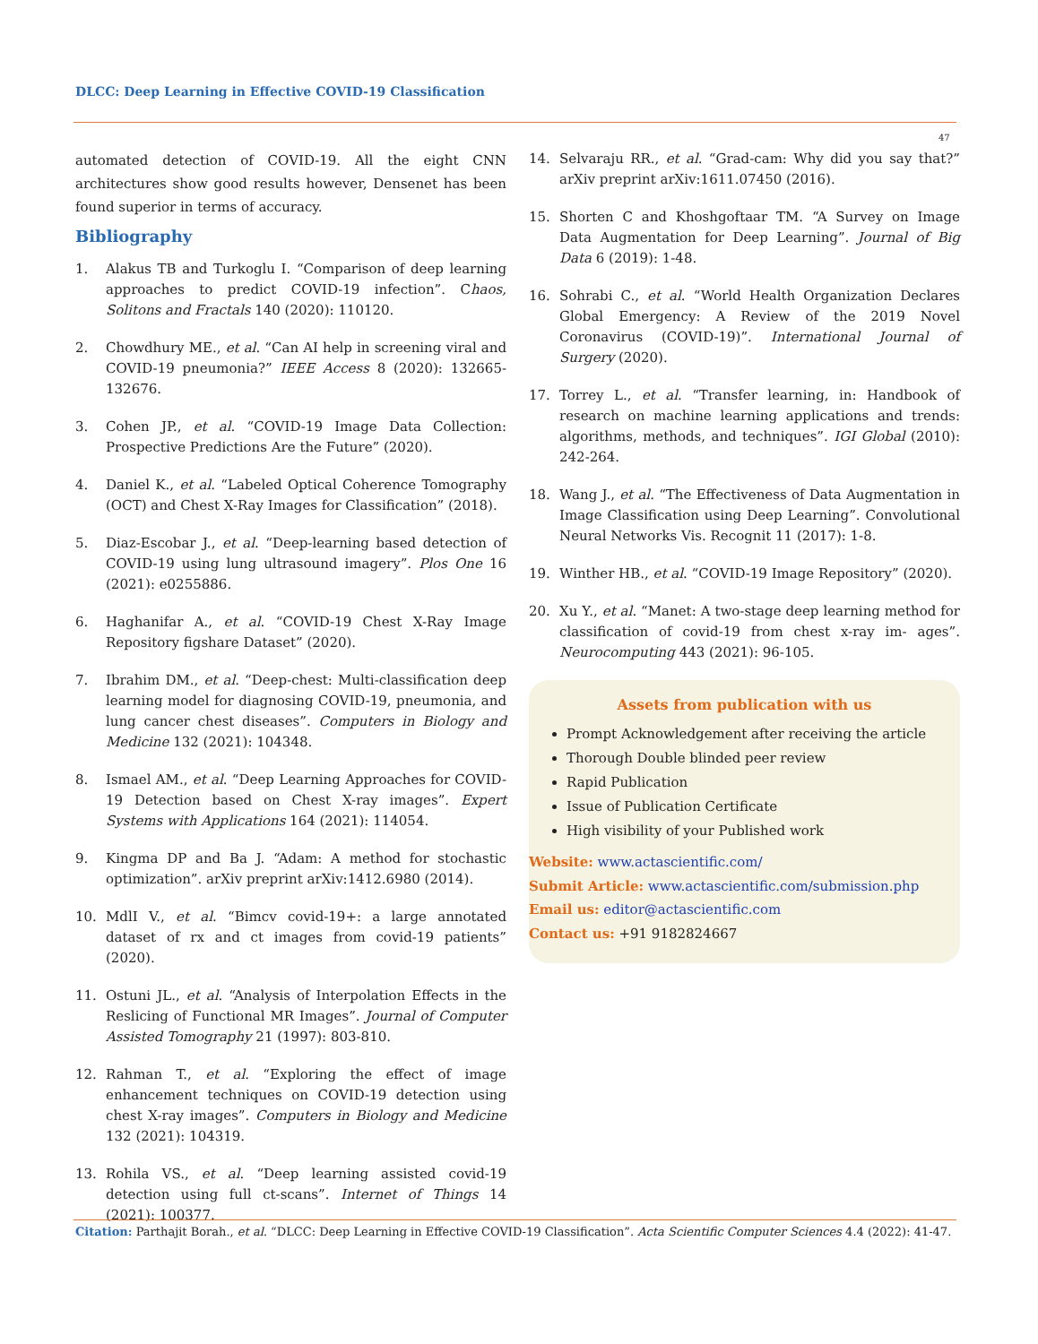DLCC: Deep Learning in Effective COVID-19 Classification
47
automated detection of COVID-19. All the eight CNN architectures show good results however, Densenet has been found superior in terms of accuracy.
Bibliography
1. Alakus TB and Turkoglu I. “Comparison of deep learning approaches to predict COVID-19 infection”. Chaos, Solitons and Fractals 140 (2020): 110120.
2. Chowdhury ME., et al. “Can AI help in screening viral and COVID-19 pneumonia?” IEEE Access 8 (2020): 132665-132676.
3. Cohen JP., et al. “COVID-19 Image Data Collection: Prospective Predictions Are the Future” (2020).
4. Daniel K., et al. “Labeled Optical Coherence Tomography (OCT) and Chest X-Ray Images for Classification” (2018).
5. Diaz-Escobar J., et al. “Deep-learning based detection of COVID-19 using lung ultrasound imagery”. Plos One 16 (2021): e0255886.
6. Haghanifar A., et al. “COVID-19 Chest X-Ray Image Repository figshare Dataset” (2020).
7. Ibrahim DM., et al. “Deep-chest: Multi-classification deep learning model for diagnosing COVID-19, pneumonia, and lung cancer chest diseases”. Computers in Biology and Medicine 132 (2021): 104348.
8. Ismael AM., et al. “Deep Learning Approaches for COVID-19 Detection based on Chest X-ray images”. Expert Systems with Applications 164 (2021): 114054.
9. Kingma DP and Ba J. “Adam: A method for stochastic optimization”. arXiv preprint arXiv:1412.6980 (2014).
10. MdlI V., et al. “Bimcv covid-19+: a large annotated dataset of rx and ct images from covid-19 patients” (2020).
11. Ostuni JL., et al. “Analysis of Interpolation Effects in the Reslicing of Functional MR Images”. Journal of Computer Assisted Tomography 21 (1997): 803-810.
12. Rahman T., et al. “Exploring the effect of image enhancement techniques on COVID-19 detection using chest X-ray images”. Computers in Biology and Medicine 132 (2021): 104319.
13. Rohila VS., et al. “Deep learning assisted covid-19 detection using full ct-scans”. Internet of Things 14 (2021): 100377.
14. Selvaraju RR., et al. “Grad-cam: Why did you say that?” arXiv preprint arXiv:1611.07450 (2016).
15. Shorten C and Khoshgoftaar TM. “A Survey on Image Data Augmentation for Deep Learning”. Journal of Big Data 6 (2019): 1-48.
16. Sohrabi C., et al. “World Health Organization Declares Global Emergency: A Review of the 2019 Novel Coronavirus (COVID-19)”. International Journal of Surgery (2020).
17. Torrey L., et al. “Transfer learning, in: Handbook of research on machine learning applications and trends: algorithms, methods, and techniques”. IGI Global (2010): 242-264.
18. Wang J., et al. “The Effectiveness of Data Augmentation in Image Classification using Deep Learning”. Convolutional Neural Networks Vis. Recognit 11 (2017): 1-8.
19. Winther HB., et al. “COVID-19 Image Repository” (2020).
20. Xu Y., et al. “Manet: A two-stage deep learning method for classification of covid-19 from chest x-ray im- ages”. Neurocomputing 443 (2021): 96-105.
Assets from publication with us
Prompt Acknowledgement after receiving the article
Thorough Double blinded peer review
Rapid Publication
Issue of Publication Certificate
High visibility of your Published work
Website: www.actascientific.com/
Submit Article: www.actascientific.com/submission.php
Email us: editor@actascientific.com
Contact us: +91 9182824667
Citation: Parthajit Borah., et al. “DLCC: Deep Learning in Effective COVID-19 Classification”. Acta Scientific Computer Sciences 4.4 (2022): 41-47.